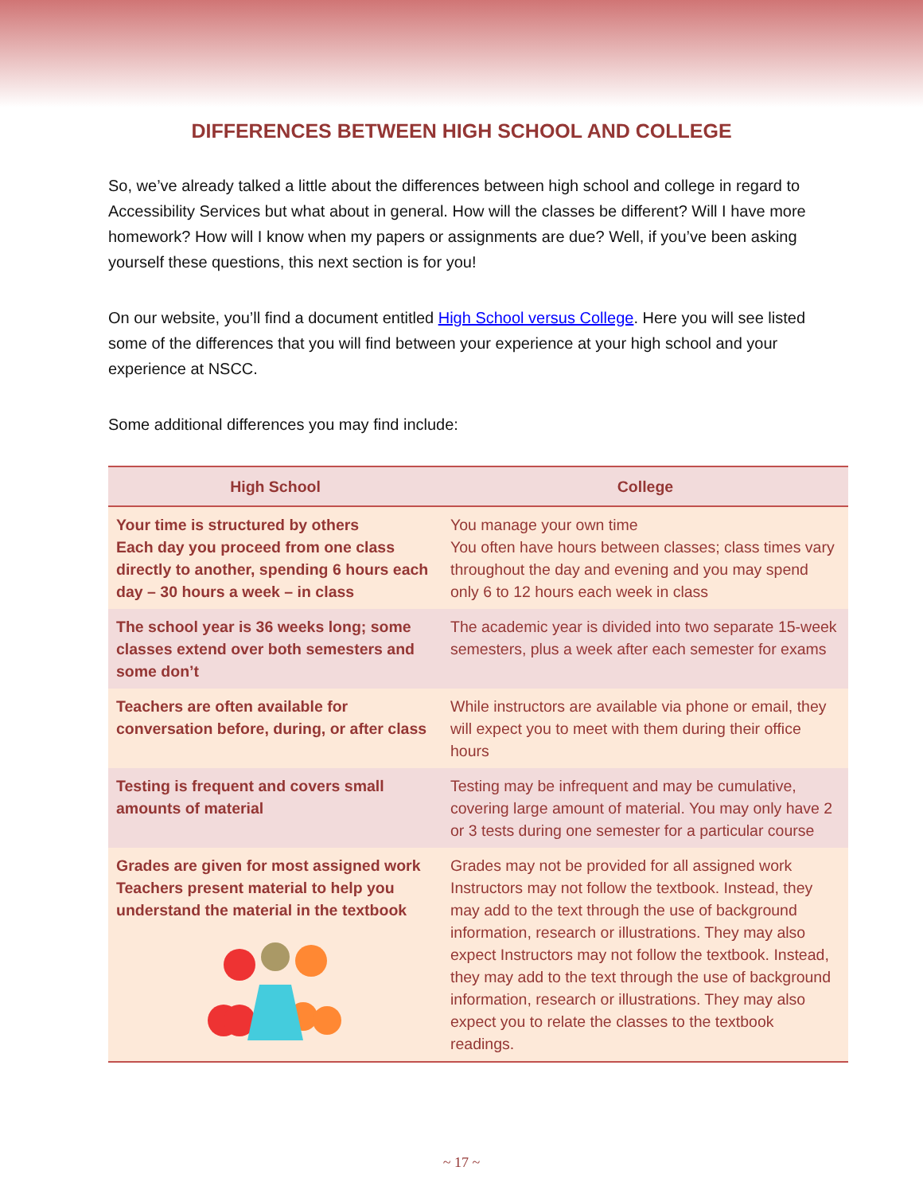DIFFERENCES BETWEEN HIGH SCHOOL AND COLLEGE
So, we’ve already talked a little about the differences between high school and college in regard to Accessibility Services but what about in general. How will the classes be different? Will I have more homework? How will I know when my papers or assignments are due? Well, if you’ve been asking yourself these questions, this next section is for you!
On our website, you’ll find a document entitled High School versus College. Here you will see listed some of the differences that you will find between your experience at your high school and your experience at NSCC.
Some additional differences you may find include:
| High School | College |
| --- | --- |
| Your time is structured by others Each day you proceed from one class directly to another, spending 6 hours each day – 30 hours a week – in class | You manage your own time You often have hours between classes; class times vary throughout the day and evening and you may spend only 6 to 12 hours each week in class |
| The school year is 36 weeks long; some classes extend over both semesters and some don’t | The academic year is divided into two separate 15-week semesters, plus a week after each semester for exams |
| Teachers are often available for conversation before, during, or after class | While instructors are available via phone or email, they will expect you to meet with them during their office hours |
| Testing is frequent and covers small amounts of material | Testing may be infrequent and may be cumulative, covering large amount of material. You may only have 2 or 3 tests during one semester for a particular course |
| Grades are given for most assigned work Teachers present material to help you understand the material in the textbook | Grades may not be provided for all assigned work Instructors may not follow the textbook. Instead, they may add to the text through the use of background information, research or illustrations. They may also expect Instructors may not follow the textbook. Instead, they may add to the text through the use of background information, research or illustrations. They may also expect you to relate the classes to the textbook readings. |
~ 17 ~